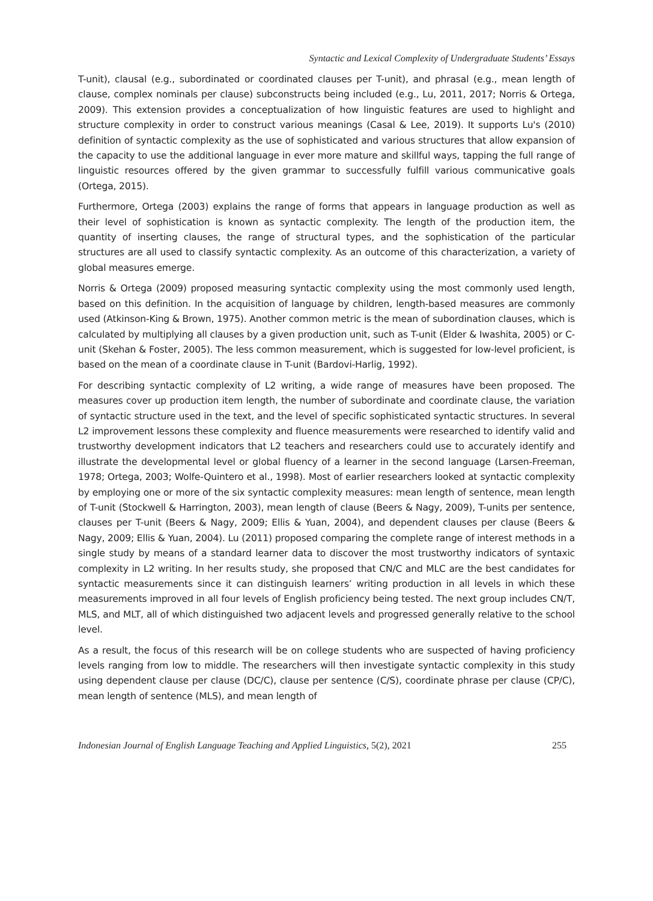Syntactic and Lexical Complexity of Undergraduate Students’ Essays
T-unit), clausal (e.g., subordinated or coordinated clauses per T-unit), and phrasal (e.g., mean length of clause, complex nominals per clause) subconstructs being included (e.g., Lu, 2011, 2017; Norris & Ortega, 2009). This extension provides a conceptualization of how linguistic features are used to highlight and structure complexity in order to construct various meanings (Casal & Lee, 2019). It supports Lu's (2010) definition of syntactic complexity as the use of sophisticated and various structures that allow expansion of the capacity to use the additional language in ever more mature and skillful ways, tapping the full range of linguistic resources offered by the given grammar to successfully fulfill various communicative goals (Ortega, 2015).
Furthermore, Ortega (2003) explains the range of forms that appears in language production as well as their level of sophistication is known as syntactic complexity. The length of the production item, the quantity of inserting clauses, the range of structural types, and the sophistication of the particular structures are all used to classify syntactic complexity. As an outcome of this characterization, a variety of global measures emerge.
Norris & Ortega (2009) proposed measuring syntactic complexity using the most commonly used length, based on this definition. In the acquisition of language by children, length-based measures are commonly used (Atkinson-King & Brown, 1975). Another common metric is the mean of subordination clauses, which is calculated by multiplying all clauses by a given production unit, such as T-unit (Elder & Iwashita, 2005) or C-unit (Skehan & Foster, 2005). The less common measurement, which is suggested for low-level proficient, is based on the mean of a coordinate clause in T-unit (Bardovi-Harlig, 1992).
For describing syntactic complexity of L2 writing, a wide range of measures have been proposed. The measures cover up production item length, the number of subordinate and coordinate clause, the variation of syntactic structure used in the text, and the level of specific sophisticated syntactic structures. In several L2 improvement lessons these complexity and fluence measurements were researched to identify valid and trustworthy development indicators that L2 teachers and researchers could use to accurately identify and illustrate the developmental level or global fluency of a learner in the second language (Larsen-Freeman, 1978; Ortega, 2003; Wolfe-Quintero et al., 1998). Most of earlier researchers looked at syntactic complexity by employing one or more of the six syntactic complexity measures: mean length of sentence, mean length of T-unit (Stockwell & Harrington, 2003), mean length of clause (Beers & Nagy, 2009), T-units per sentence, clauses per T-unit (Beers & Nagy, 2009; Ellis & Yuan, 2004), and dependent clauses per clause (Beers & Nagy, 2009; Ellis & Yuan, 2004). Lu (2011) proposed comparing the complete range of interest methods in a single study by means of a standard learner data to discover the most trustworthy indicators of syntaxic complexity in L2 writing. In her results study, she proposed that CN/C and MLC are the best candidates for syntactic measurements since it can distinguish learners’ writing production in all levels in which these measurements improved in all four levels of English proficiency being tested. The next group includes CN/T, MLS, and MLT, all of which distinguished two adjacent levels and progressed generally relative to the school level.
As a result, the focus of this research will be on college students who are suspected of having proficiency levels ranging from low to middle. The researchers will then investigate syntactic complexity in this study using dependent clause per clause (DC/C), clause per sentence (C/S), coordinate phrase per clause (CP/C), mean length of sentence (MLS), and mean length of
Indonesian Journal of English Language Teaching and Applied Linguistics, 5(2), 2021 255